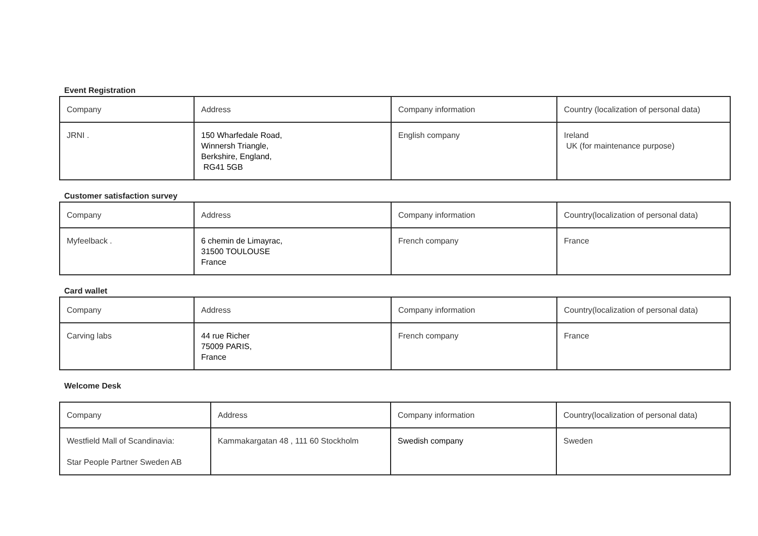Event Registration
| Company | Address | Company information | Country (localization of personal data) |
| JRNI . | 150 Wharfedale Road, Winnersh Triangle, Berkshire, England, RG41 5GB | English company | Ireland UK (for maintenance purpose) |
Customer satisfaction survey
| Company | Address | Company information | Country(localization of personal data) |
| Myfeelback . | 6 chemin de Limayrac, 31500 TOULOUSE France | French company | France |
Card wallet
| Company | Address | Company information | Country(localization of personal data) |
| Carving labs | 44 rue Richer 75009 PARIS, France | French company | France |
Welcome Desk
| Company | Address | Company information | Country(localization of personal data) |
| Westfield Mall of Scandinavia: Star People Partner Sweden AB | Kammakargatan 48 , 111 60 Stockholm | Swedish company | Sweden |